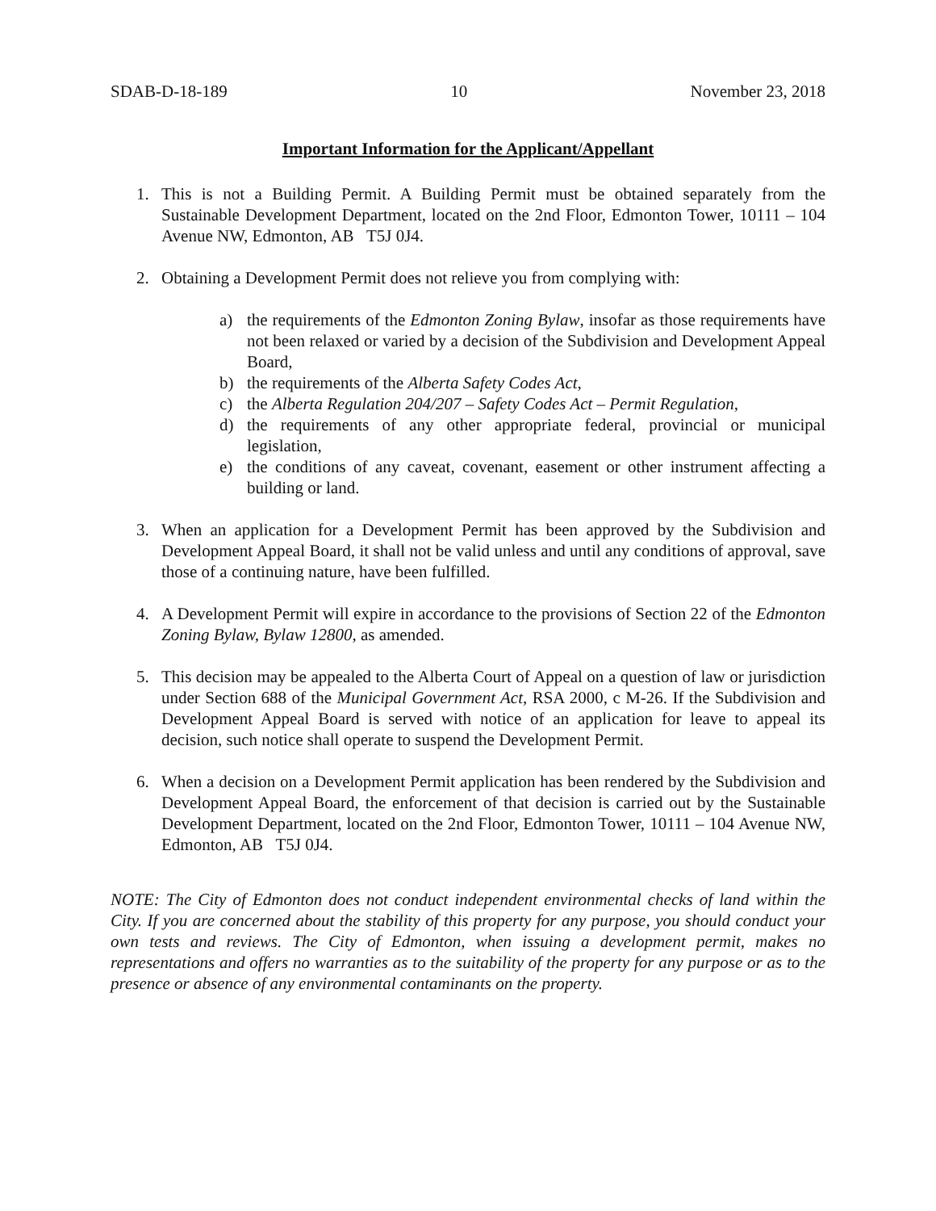SDAB-D-18-189 10 November 23, 2018
Important Information for the Applicant/Appellant
1. This is not a Building Permit. A Building Permit must be obtained separately from the Sustainable Development Department, located on the 2nd Floor, Edmonton Tower, 10111 – 104 Avenue NW, Edmonton, AB T5J 0J4.
2. Obtaining a Development Permit does not relieve you from complying with:
a) the requirements of the Edmonton Zoning Bylaw, insofar as those requirements have not been relaxed or varied by a decision of the Subdivision and Development Appeal Board,
b) the requirements of the Alberta Safety Codes Act,
c) the Alberta Regulation 204/207 – Safety Codes Act – Permit Regulation,
d) the requirements of any other appropriate federal, provincial or municipal legislation,
e) the conditions of any caveat, covenant, easement or other instrument affecting a building or land.
3. When an application for a Development Permit has been approved by the Subdivision and Development Appeal Board, it shall not be valid unless and until any conditions of approval, save those of a continuing nature, have been fulfilled.
4. A Development Permit will expire in accordance to the provisions of Section 22 of the Edmonton Zoning Bylaw, Bylaw 12800, as amended.
5. This decision may be appealed to the Alberta Court of Appeal on a question of law or jurisdiction under Section 688 of the Municipal Government Act, RSA 2000, c M-26. If the Subdivision and Development Appeal Board is served with notice of an application for leave to appeal its decision, such notice shall operate to suspend the Development Permit.
6. When a decision on a Development Permit application has been rendered by the Subdivision and Development Appeal Board, the enforcement of that decision is carried out by the Sustainable Development Department, located on the 2nd Floor, Edmonton Tower, 10111 – 104 Avenue NW, Edmonton, AB T5J 0J4.
NOTE: The City of Edmonton does not conduct independent environmental checks of land within the City. If you are concerned about the stability of this property for any purpose, you should conduct your own tests and reviews. The City of Edmonton, when issuing a development permit, makes no representations and offers no warranties as to the suitability of the property for any purpose or as to the presence or absence of any environmental contaminants on the property.